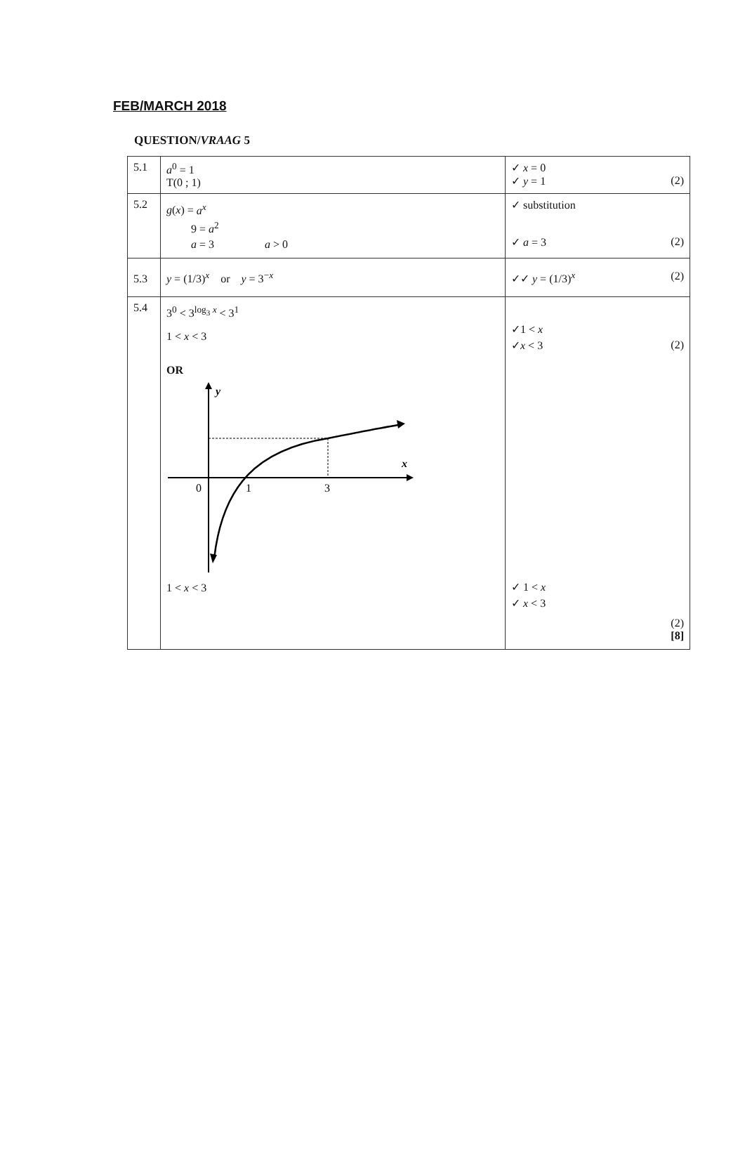FEB/MARCH 2018
QUESTION/VRAAG 5
| 5.1 | a<sup>0</sup> = 1 T(0 ; 1) | ✓ x = 0 ✓ y = 1 (2) |
| 5.2 | g ( x ) = a<sup>x</sup> 9 = a<sup>2</sup> a = 3 a > 0 | ✓ substitution ✓ a = 3 (2) |
| 5.3 | y = (1/3)<sup>x</sup> or y = 3<sup>−x</sup> | ✓✓ y = (1/3)<sup>x</sup> (2) |
| 5.4 | 3<sup>0</sup> < 3<sup>log<sub>3</sub> x</sup> < 3<sup>1</sup> 1 < x < 3 OR y x 0 1 3 1 < x < 3 | ✓1 < x ✓ x < 3 (2) ✓ 1 < x ✓ x < 3 (2) [8] |